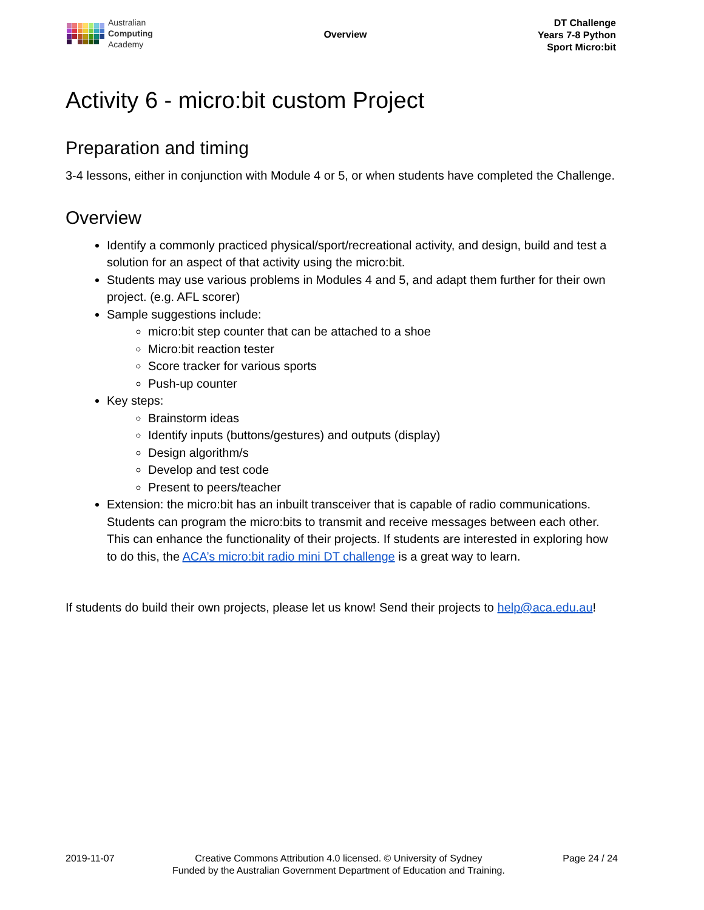Australian
Computing
Academy
Overview
DT Challenge
Years 7-8 Python
Sport Micro:bit
Activity 6 - micro:bit custom Project
Preparation and timing
3-4 lessons, either in conjunction with Module 4 or 5, or when students have completed the Challenge.
Overview
Identify a commonly practiced physical/sport/recreational activity, and design, build and test a solution for an aspect of that activity using the micro:bit.
Students may use various problems in Modules 4 and 5, and adapt them further for their own project. (e.g. AFL scorer)
Sample suggestions include:
micro:bit step counter that can be attached to a shoe
Micro:bit reaction tester
Score tracker for various sports
Push-up counter
Key steps:
Brainstorm ideas
Identify inputs (buttons/gestures) and outputs (display)
Design algorithm/s
Develop and test code
Present to peers/teacher
Extension: the micro:bit has an inbuilt transceiver that is capable of radio communications. Students can program the micro:bits to transmit and receive messages between each other. This can enhance the functionality of their projects. If students are interested in exploring how to do this, the ACA’s micro:bit radio mini DT challenge is a great way to learn.
If students do build their own projects, please let us know! Send their projects to help@aca.edu.au!
2019-11-07 Creative Commons Attribution 4.0 licensed. © University of Sydney
Funded by the Australian Government Department of Education and Training.
Page 24 / 24